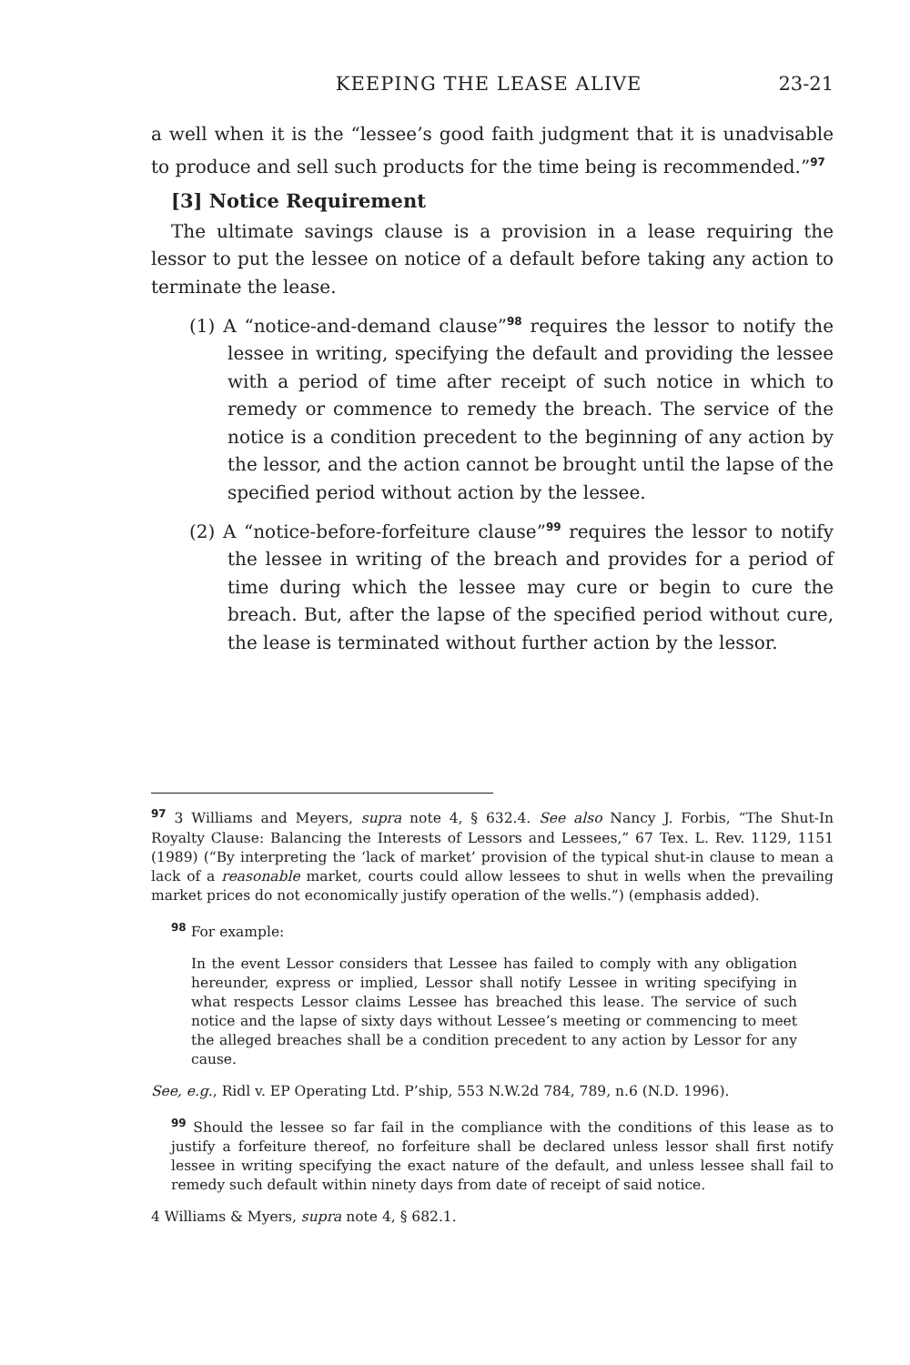KEEPING THE LEASE ALIVE 23-21
a well when it is the “lessee’s good faith judgment that it is unadvisable to produce and sell such products for the time being is recommended.”<sup>97</sup>
[3] Notice Requirement
The ultimate savings clause is a provision in a lease requiring the lessor to put the lessee on notice of a default before taking any action to terminate the lease.
(1) A “notice-and-demand clause”<sup>98</sup> requires the lessor to notify the lessee in writing, specifying the default and providing the lessee with a period of time after receipt of such notice in which to remedy or commence to remedy the breach. The service of the notice is a condition precedent to the beginning of any action by the lessor, and the action cannot be brought until the lapse of the specified period without action by the lessee.
(2) A “notice-before-forfeiture clause”<sup>99</sup> requires the lessor to notify the lessee in writing of the breach and provides for a period of time during which the lessee may cure or begin to cure the breach. But, after the lapse of the specified period without cure, the lease is terminated without further action by the lessor.
<sup>97</sup> 3 Williams and Meyers, supra note 4, § 632.4. See also Nancy J. Forbis, “The Shut-In Royalty Clause: Balancing the Interests of Lessors and Lessees,” 67 Tex. L. Rev. 1129, 1151 (1989) (“By interpreting the ‘lack of market’ provision of the typical shut-in clause to mean a lack of a reasonable market, courts could allow lessees to shut in wells when the prevailing market prices do not economically justify operation of the wells.”) (emphasis added).
<sup>98</sup> For example:
In the event Lessor considers that Lessee has failed to comply with any obligation hereunder, express or implied, Lessor shall notify Lessee in writing specifying in what respects Lessor claims Lessee has breached this lease. The service of such notice and the lapse of sixty days without Lessee’s meeting or commencing to meet the alleged breaches shall be a condition precedent to any action by Lessor for any cause.
See, e.g., Ridl v. EP Operating Ltd. P’ship, 553 N.W.2d 784, 789, n.6 (N.D. 1996).
<sup>99</sup> Should the lessee so far fail in the compliance with the conditions of this lease as to justify a forfeiture thereof, no forfeiture shall be declared unless lessor shall first notify lessee in writing specifying the exact nature of the default, and unless lessee shall fail to remedy such default within ninety days from date of receipt of said notice.
4 Williams & Myers, supra note 4, § 682.1.